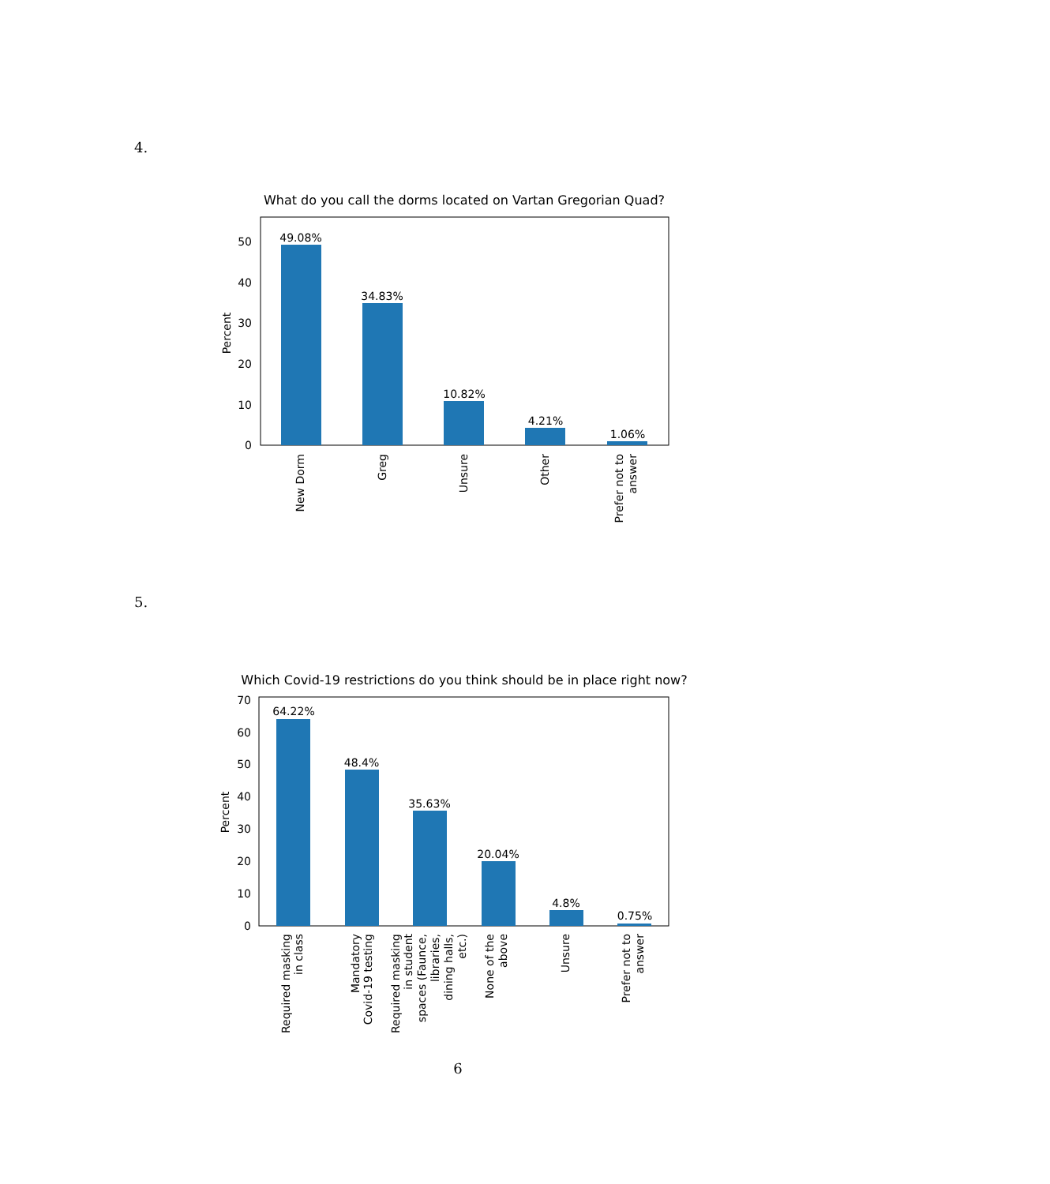4.
What do you call the dorms located on Vartan Gregorian Quad?
49.08%
34.83%
10.82%
4.21%
1.06%
0
10
20
30
40
50
Percent
New Dorm
Greg
Unsure
Other
Prefer not to
answer
5.
Which Covid-19 restrictions do you think should be in place right now?
64.22%
48.4%
35.63%
20.04%
4.8%
0.75%
0
10
20
30
40
50
60
70
Percent
Required masking
in class
Mandatory
Covid-19 testing
Required masking
in student
spaces (Faunce,
libraries,
dining halls,
etc.)
None of the
above
Unsure
Prefer not to
answer
6